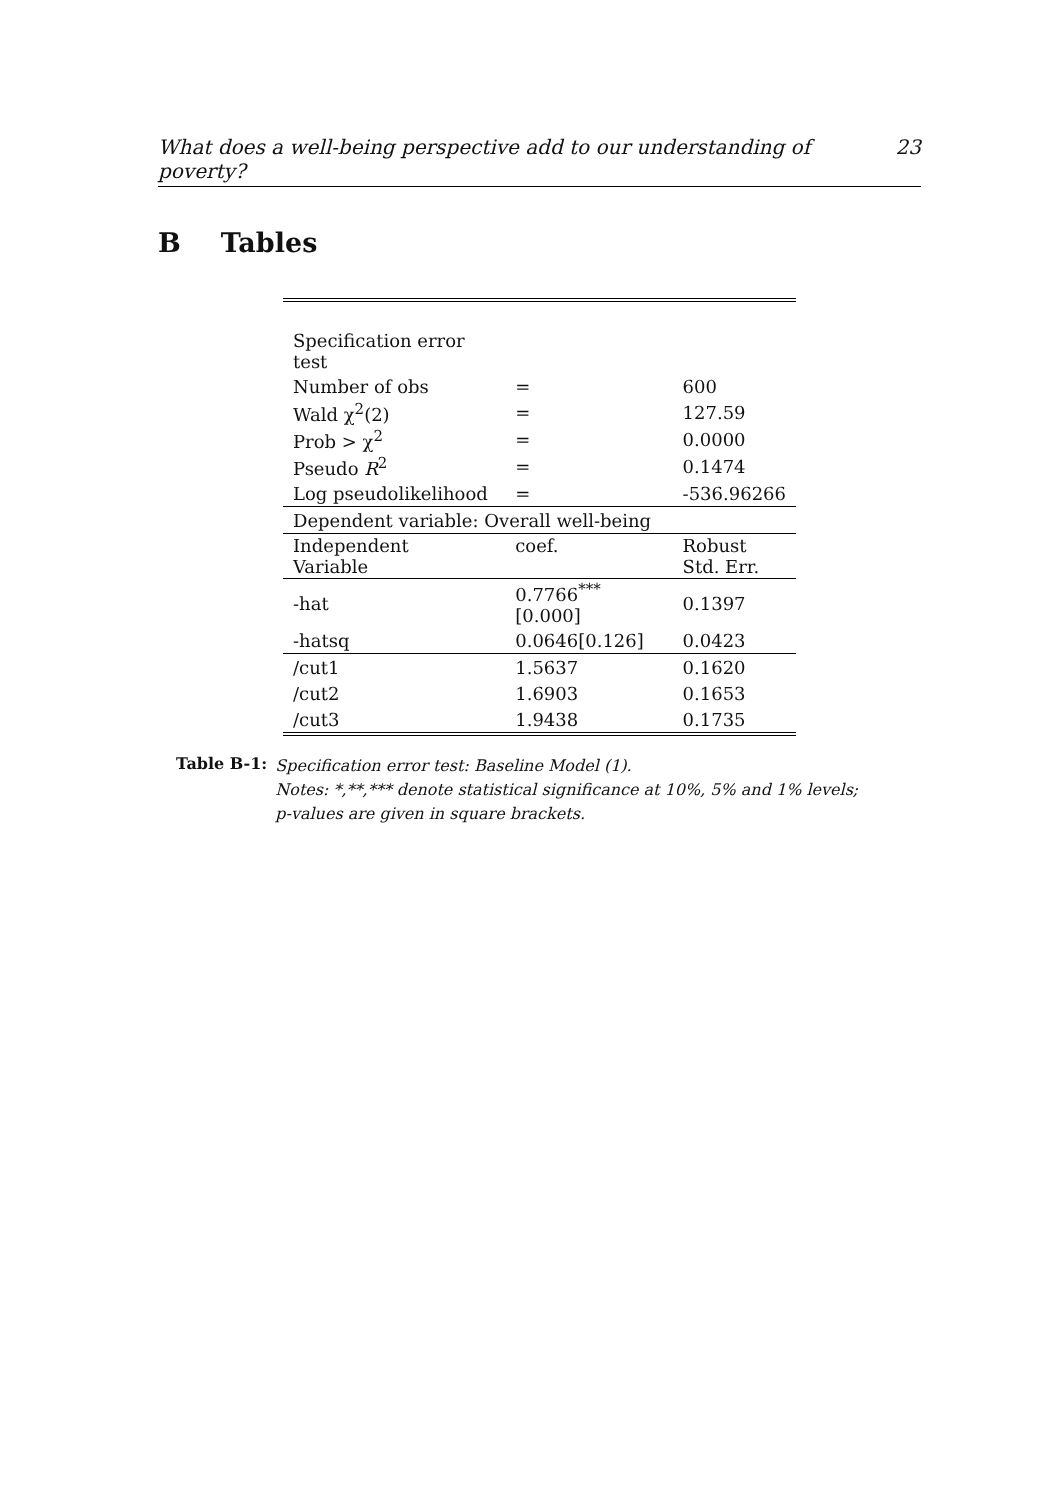What does a well-being perspective add to our understanding of poverty? 23
B Tables
| Specification error test | | |
| Number of obs | = | 600 |
| Wald χ<sup>2</sup>(2) | = | 127.59 |
| Prob > χ<sup>2</sup> | = | 0.0000 |
| Pseudo R<sup>2</sup> | = | 0.1474 |
| Log pseudolikelihood | = | -536.96266 |
| Dependent variable: Overall well-being | | |
| Independent Variable | coef. | Robust Std. Err. |
| -hat | 0.7766<sup>***</sup>[0.000] | 0.1397 |
| -hatsq | 0.0646[0.126] | 0.0423 |
| /cut1 | 1.5637 | 0.1620 |
| /cut2 | 1.6903 | 0.1653 |
| /cut3 | 1.9438 | 0.1735 |
Table B-1: Specification error test: Baseline Model (1).
Notes: *,**,*** denote statistical significance at 10%, 5% and 1% levels;
p-values are given in square brackets.